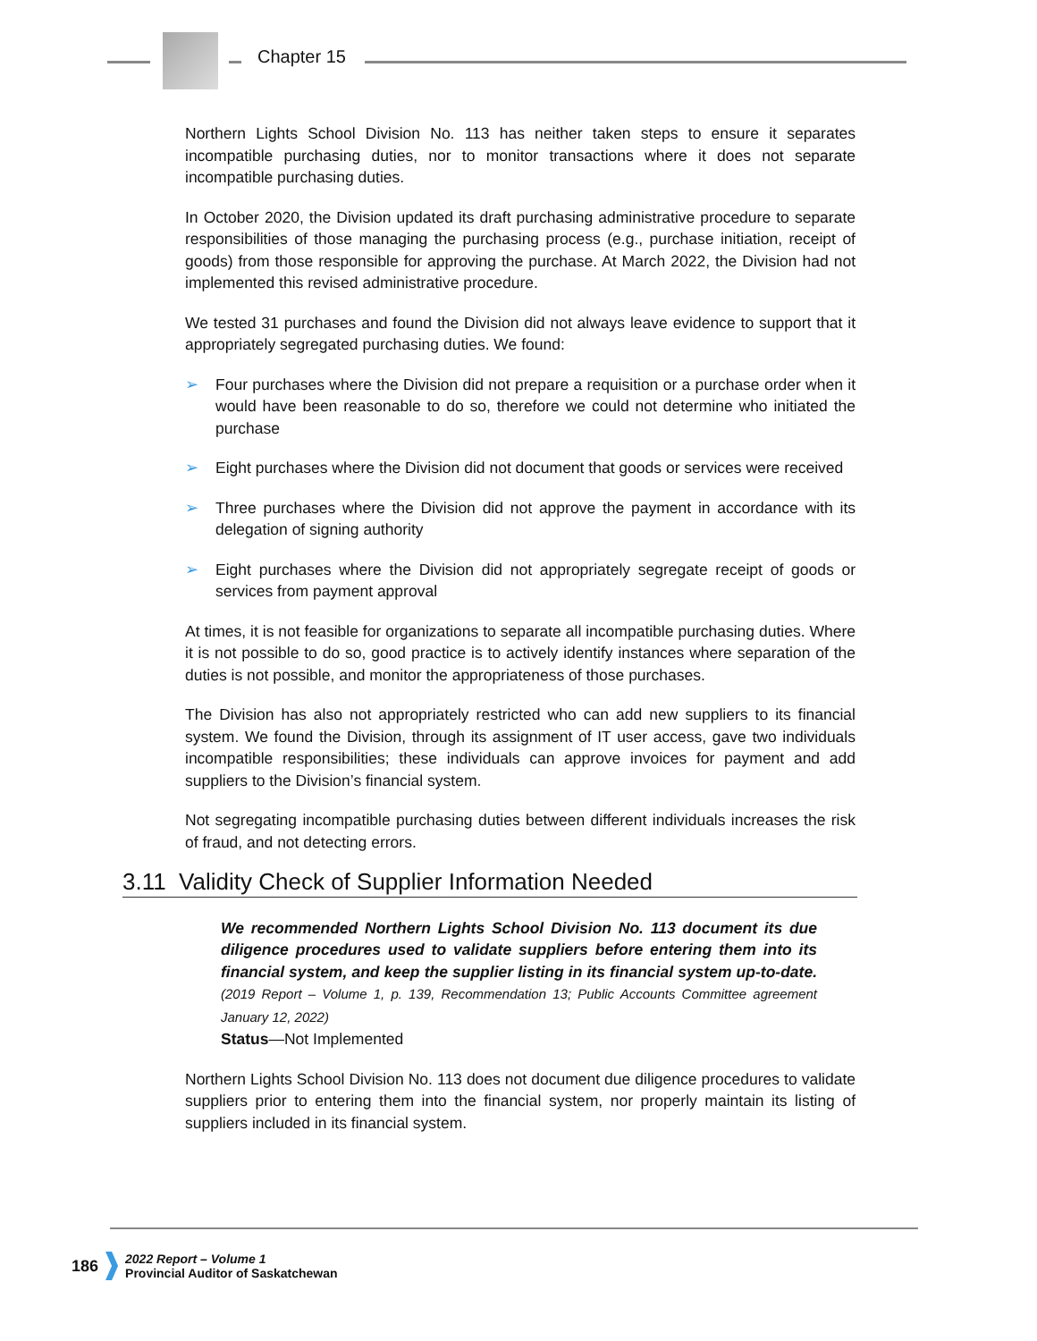Chapter 15
Northern Lights School Division No. 113 has neither taken steps to ensure it separates incompatible purchasing duties, nor to monitor transactions where it does not separate incompatible purchasing duties.
In October 2020, the Division updated its draft purchasing administrative procedure to separate responsibilities of those managing the purchasing process (e.g., purchase initiation, receipt of goods) from those responsible for approving the purchase. At March 2022, the Division had not implemented this revised administrative procedure.
We tested 31 purchases and found the Division did not always leave evidence to support that it appropriately segregated purchasing duties. We found:
➢ Four purchases where the Division did not prepare a requisition or a purchase order when it would have been reasonable to do so, therefore we could not determine who initiated the purchase
➢ Eight purchases where the Division did not document that goods or services were received
➢ Three purchases where the Division did not approve the payment in accordance with its delegation of signing authority
➢ Eight purchases where the Division did not appropriately segregate receipt of goods or services from payment approval
At times, it is not feasible for organizations to separate all incompatible purchasing duties. Where it is not possible to do so, good practice is to actively identify instances where separation of the duties is not possible, and monitor the appropriateness of those purchases.
The Division has also not appropriately restricted who can add new suppliers to its financial system. We found the Division, through its assignment of IT user access, gave two individuals incompatible responsibilities; these individuals can approve invoices for payment and add suppliers to the Division’s financial system.
Not segregating incompatible purchasing duties between different individuals increases the risk of fraud, and not detecting errors.
3.11 Validity Check of Supplier Information Needed
We recommended Northern Lights School Division No. 113 document its due diligence procedures used to validate suppliers before entering them into its financial system, and keep the supplier listing in its financial system up-to-date. (2019 Report – Volume 1, p. 139, Recommendation 13; Public Accounts Committee agreement January 12, 2022)
Status—Not Implemented
Northern Lights School Division No. 113 does not document due diligence procedures to validate suppliers prior to entering them into the financial system, nor properly maintain its listing of suppliers included in its financial system.
186 2022 Report – Volume 1
Provincial Auditor of Saskatchewan